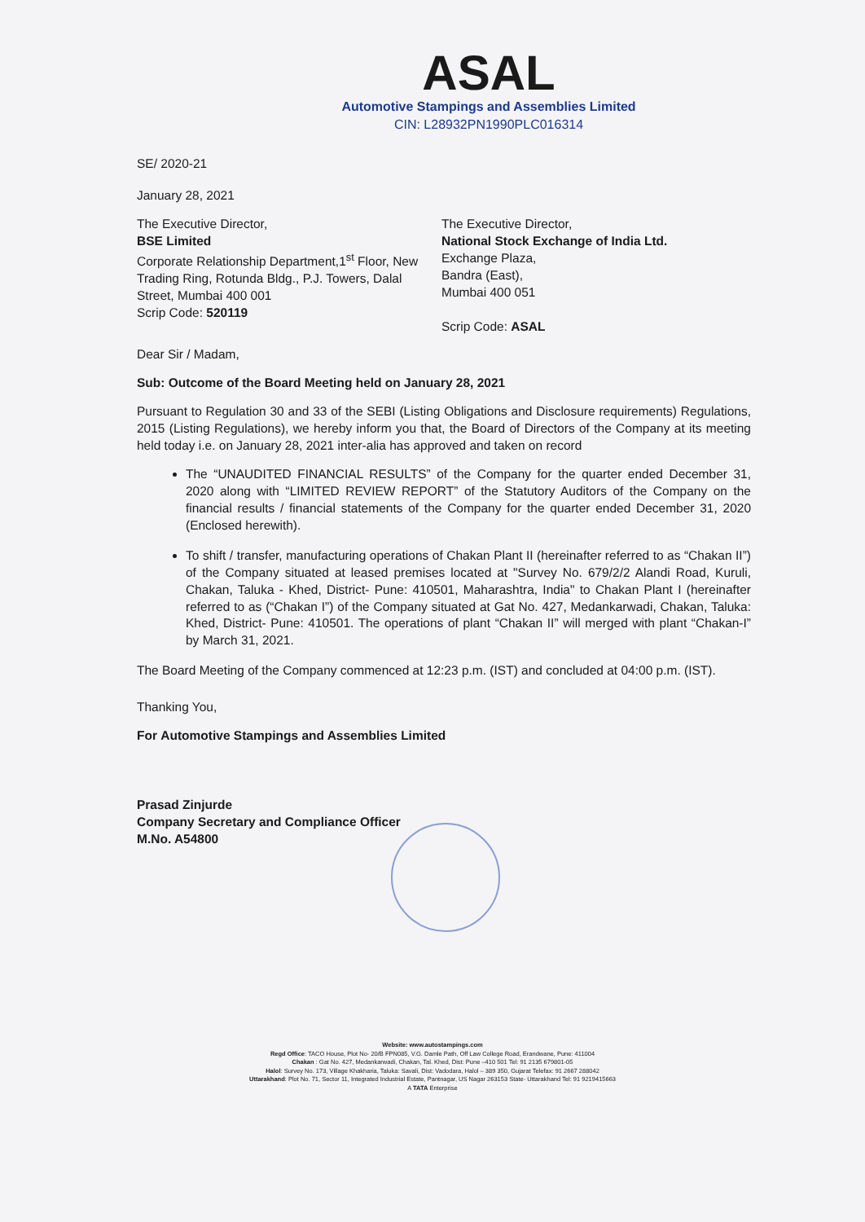ASAL
Automotive Stampings and Assemblies Limited
CIN: L28932PN1990PLC016314
SE/ 2020-21
January 28, 2021
The Executive Director,
BSE Limited
Corporate Relationship Department,1<sup>st</sup> Floor, New Trading Ring, Rotunda Bldg., P.J. Towers, Dalal Street, Mumbai 400 001
Scrip Code: 520119
The Executive Director,
National Stock Exchange of India Ltd.
Exchange Plaza,
Bandra (East),
Mumbai 400 051
Scrip Code: ASAL
Dear Sir / Madam,
Sub: Outcome of the Board Meeting held on January 28, 2021
Pursuant to Regulation 30 and 33 of the SEBI (Listing Obligations and Disclosure requirements) Regulations, 2015 (Listing Regulations), we hereby inform you that, the Board of Directors of the Company at its meeting held today i.e. on January 28, 2021 inter-alia has approved and taken on record
The “UNAUDITED FINANCIAL RESULTS” of the Company for the quarter ended December 31, 2020 along with “LIMITED REVIEW REPORT” of the Statutory Auditors of the Company on the financial results / financial statements of the Company for the quarter ended December 31, 2020 (Enclosed herewith).
To shift / transfer, manufacturing operations of Chakan Plant II (hereinafter referred to as “Chakan II”) of the Company situated at leased premises located at "Survey No. 679/2/2 Alandi Road, Kuruli, Chakan, Taluka - Khed, District- Pune: 410501, Maharashtra, India" to Chakan Plant I (hereinafter referred to as (“Chakan I”) of the Company situated at Gat No. 427, Medankarwadi, Chakan, Taluka: Khed, District- Pune: 410501. The operations of plant “Chakan II” will merged with plant “Chakan-I” by March 31, 2021.
The Board Meeting of the Company commenced at 12:23 p.m. (IST) and concluded at 04:00 p.m. (IST).
Thanking You,
For Automotive Stampings and Assemblies Limited
Prasad Zinjurde
Company Secretary and Compliance Officer
M.No. A54800
Website: www.autostampings.com
Regd Office: TACO House, Plot No- 20/B FPN085, V.G. Damle Path, Off Law College Road, Erandwane, Pune: 411004
Chakan : Gat No. 427, Medankarwadi, Chakan, Tal. Khed, Dist: Pune –410 501 Tel: 91 2135 679801-05
Halol: Survey No. 173, Village Khakharia, Taluka: Savali, Dist: Vadodara, Halol – 389 350, Gujarat Telefax: 91 2667 288042
Uttarakhand: Plot No. 71, Sector 11, Integrated Industrial Estate, Pantnagar, US Nagar 263153 State- Uttarakhand Tel: 91 9219415663
A TATA Enterprise